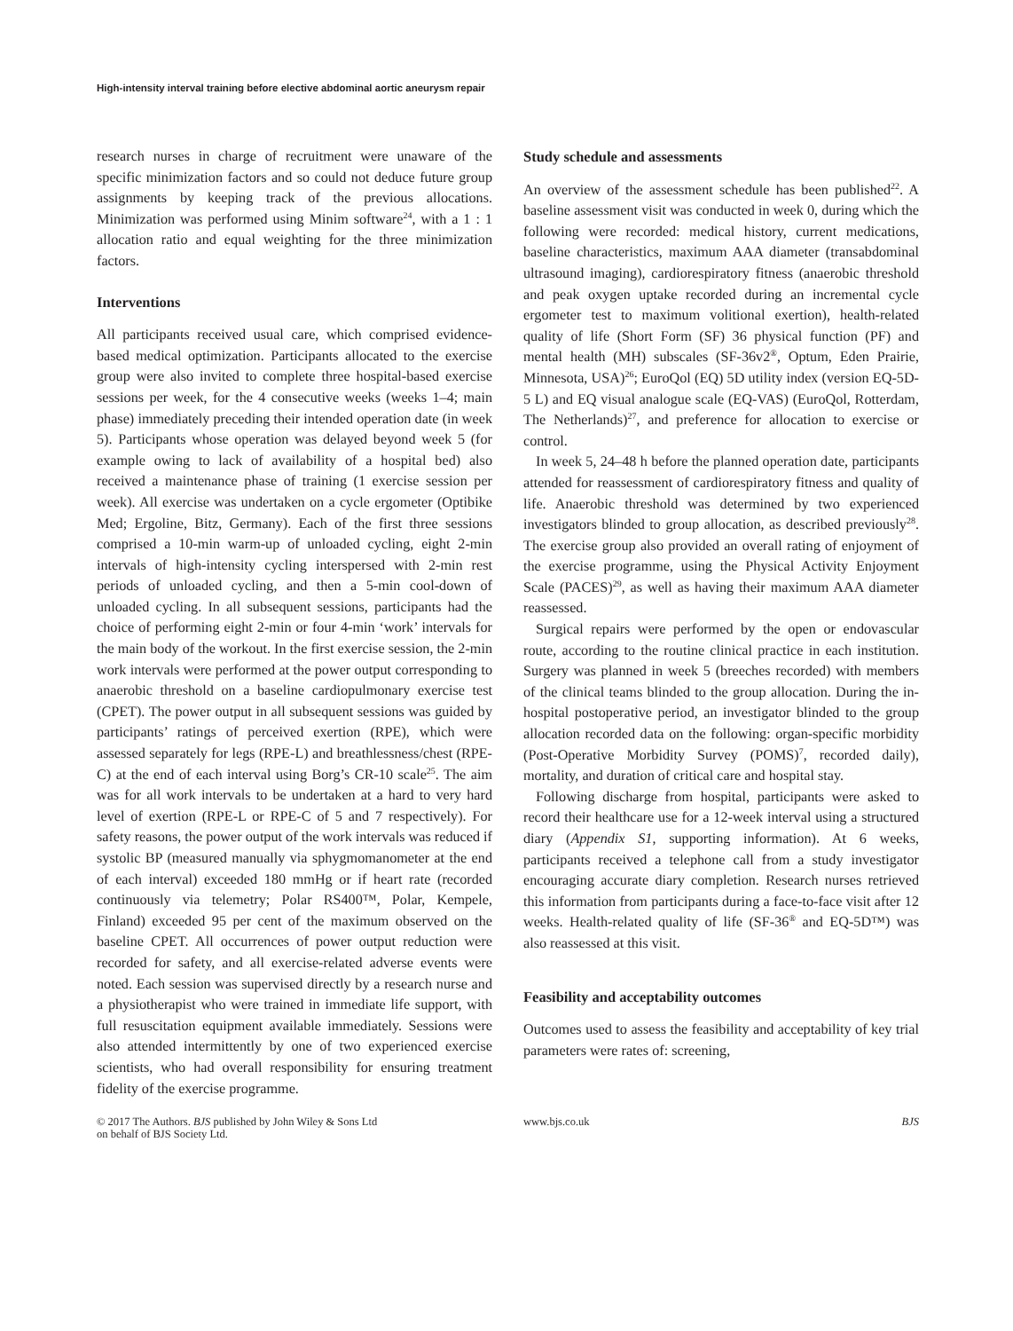High-intensity interval training before elective abdominal aortic aneurysm repair
research nurses in charge of recruitment were unaware of the specific minimization factors and so could not deduce future group assignments by keeping track of the previous allocations. Minimization was performed using Minim software<sup>24</sup>, with a 1 : 1 allocation ratio and equal weighting for the three minimization factors.
Interventions
All participants received usual care, which comprised evidence-based medical optimization. Participants allocated to the exercise group were also invited to complete three hospital-based exercise sessions per week, for the 4 consecutive weeks (weeks 1–4; main phase) immediately preceding their intended operation date (in week 5). Participants whose operation was delayed beyond week 5 (for example owing to lack of availability of a hospital bed) also received a maintenance phase of training (1 exercise session per week). All exercise was undertaken on a cycle ergometer (Optibike Med; Ergoline, Bitz, Germany). Each of the first three sessions comprised a 10-min warm-up of unloaded cycling, eight 2-min intervals of high-intensity cycling interspersed with 2-min rest periods of unloaded cycling, and then a 5-min cool-down of unloaded cycling. In all subsequent sessions, participants had the choice of performing eight 2-min or four 4-min ‘work’ intervals for the main body of the workout. In the first exercise session, the 2-min work intervals were performed at the power output corresponding to anaerobic threshold on a baseline cardiopulmonary exercise test (CPET). The power output in all subsequent sessions was guided by participants’ ratings of perceived exertion (RPE), which were assessed separately for legs (RPE-L) and breathlessness/chest (RPE-C) at the end of each interval using Borg’s CR-10 scale<sup>25</sup>. The aim was for all work intervals to be undertaken at a hard to very hard level of exertion (RPE-L or RPE-C of 5 and 7 respectively). For safety reasons, the power output of the work intervals was reduced if systolic BP (measured manually via sphygmomanometer at the end of each interval) exceeded 180 mmHg or if heart rate (recorded continuously via telemetry; Polar RS400™, Polar, Kempele, Finland) exceeded 95 per cent of the maximum observed on the baseline CPET. All occurrences of power output reduction were recorded for safety, and all exercise-related adverse events were noted. Each session was supervised directly by a research nurse and a physiotherapist who were trained in immediate life support, with full resuscitation equipment available immediately. Sessions were also attended intermittently by one of two experienced exercise scientists, who had overall responsibility for ensuring treatment fidelity of the exercise programme.
Study schedule and assessments
An overview of the assessment schedule has been published<sup>22</sup>. A baseline assessment visit was conducted in week 0, during which the following were recorded: medical history, current medications, baseline characteristics, maximum AAA diameter (transabdominal ultrasound imaging), cardiorespiratory fitness (anaerobic threshold and peak oxygen uptake recorded during an incremental cycle ergometer test to maximum volitional exertion), health-related quality of life (Short Form (SF) 36 physical function (PF) and mental health (MH) subscales (SF-36v2<sup>®</sup>, Optum, Eden Prairie, Minnesota, USA)<sup>26</sup>; EuroQol (EQ) 5D utility index (version EQ-5D-5 L) and EQ visual analogue scale (EQ-VAS) (EuroQol, Rotterdam, The Netherlands)<sup>27</sup>, and preference for allocation to exercise or control.
In week 5, 24–48 h before the planned operation date, participants attended for reassessment of cardiorespiratory fitness and quality of life. Anaerobic threshold was determined by two experienced investigators blinded to group allocation, as described previously<sup>28</sup>. The exercise group also provided an overall rating of enjoyment of the exercise programme, using the Physical Activity Enjoyment Scale (PACES)<sup>29</sup>, as well as having their maximum AAA diameter reassessed.
Surgical repairs were performed by the open or endovascular route, according to the routine clinical practice in each institution. Surgery was planned in week 5 (breeches recorded) with members of the clinical teams blinded to the group allocation. During the in-hospital postoperative period, an investigator blinded to the group allocation recorded data on the following: organ-specific morbidity (Post-Operative Morbidity Survey (POMS)<sup>7</sup>, recorded daily), mortality, and duration of critical care and hospital stay.
Following discharge from hospital, participants were asked to record their healthcare use for a 12-week interval using a structured diary (Appendix S1, supporting information). At 6 weeks, participants received a telephone call from a study investigator encouraging accurate diary completion. Research nurses retrieved this information from participants during a face-to-face visit after 12 weeks. Health-related quality of life (SF-36<sup>®</sup> and EQ-5D™) was also reassessed at this visit.
Feasibility and acceptability outcomes
Outcomes used to assess the feasibility and acceptability of key trial parameters were rates of: screening,
© 2017 The Authors. BJS published by John Wiley & Sons Ltd
on behalf of BJS Society Ltd.
www.bjs.co.uk BJS